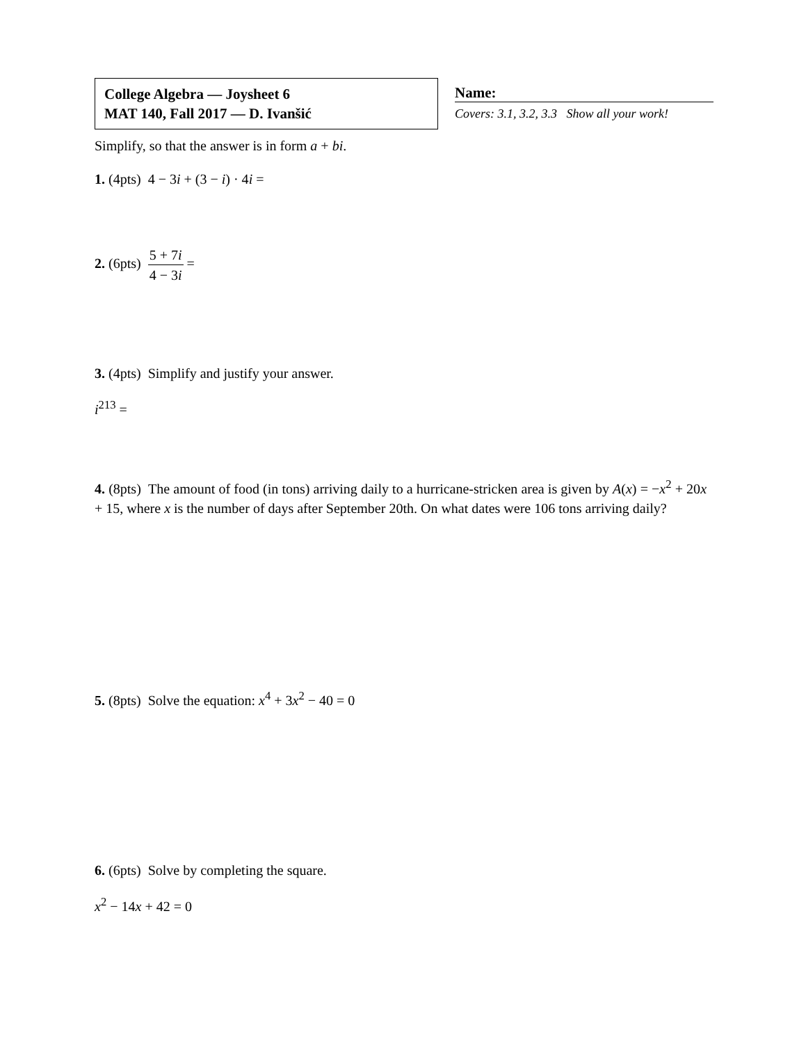College Algebra — Joysheet 6
MAT 140, Fall 2017 — D. Ivanšić
Name:
Covers: 3.1, 3.2, 3.3 Show all your work!
Simplify, so that the answer is in form a + bi.
1. (4pts) 4 − 3i + (3 − i) · 4i =
2. (6pts) 5 + 7i 4 − 3i =
3. (4pts) Simplify and justify your answer.
i<sup>213</sup> =
4. (8pts) The amount of food (in tons) arriving daily to a hurricane-stricken area is given by A(x) = −x<sup>2</sup> + 20x + 15, where x is the number of days after September 20th. On what dates were 106 tons arriving daily?
5. (8pts) Solve the equation: x<sup>4</sup> + 3x<sup>2</sup> − 40 = 0
6. (6pts) Solve by completing the square.
x<sup>2</sup> − 14x + 42 = 0